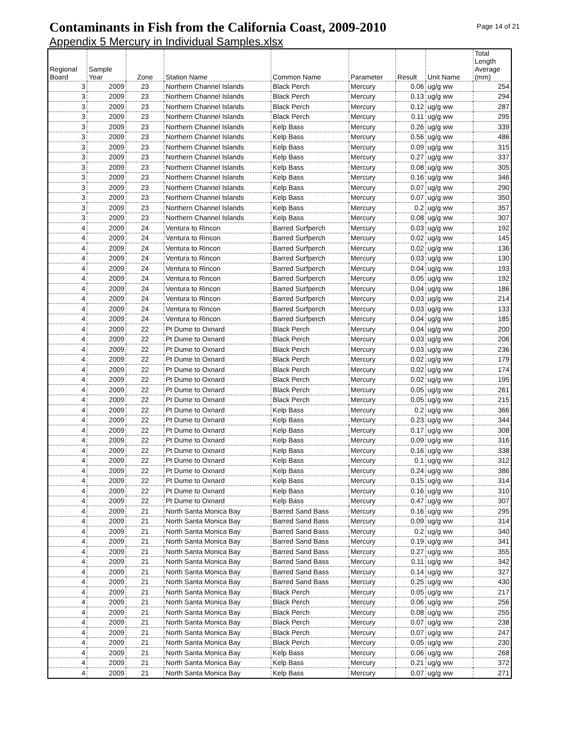Contaminants in Fish from the California Coast, 2009-2010
Page 14 of 21
Appendix 5 Mercury in Individual Samples.xlsx
| Regional Board | Sample Year | Zone | Station Name | Common Name | Parameter | Result | Unit Name | Total Length Average (mm) |
| --- | --- | --- | --- | --- | --- | --- | --- | --- |
| 3 | 2009 | 23 | Northern Channel Islands | Black Perch | Mercury | 0.06 | ug/g ww | 254 |
| 3 | 2009 | 23 | Northern Channel Islands | Black Perch | Mercury | 0.13 | ug/g ww | 294 |
| 3 | 2009 | 23 | Northern Channel Islands | Black Perch | Mercury | 0.12 | ug/g ww | 287 |
| 3 | 2009 | 23 | Northern Channel Islands | Black Perch | Mercury | 0.11 | ug/g ww | 295 |
| 3 | 2009 | 23 | Northern Channel Islands | Kelp Bass | Mercury | 0.26 | ug/g ww | 339 |
| 3 | 2009 | 23 | Northern Channel Islands | Kelp Bass | Mercury | 0.56 | ug/g ww | 486 |
| 3 | 2009 | 23 | Northern Channel Islands | Kelp Bass | Mercury | 0.09 | ug/g ww | 315 |
| 3 | 2009 | 23 | Northern Channel Islands | Kelp Bass | Mercury | 0.27 | ug/g ww | 337 |
| 3 | 2009 | 23 | Northern Channel Islands | Kelp Bass | Mercury | 0.08 | ug/g ww | 305 |
| 3 | 2009 | 23 | Northern Channel Islands | Kelp Bass | Mercury | 0.16 | ug/g ww | 346 |
| 3 | 2009 | 23 | Northern Channel Islands | Kelp Bass | Mercury | 0.07 | ug/g ww | 290 |
| 3 | 2009 | 23 | Northern Channel Islands | Kelp Bass | Mercury | 0.07 | ug/g ww | 350 |
| 3 | 2009 | 23 | Northern Channel Islands | Kelp Bass | Mercury | 0.2 | ug/g ww | 357 |
| 3 | 2009 | 23 | Northern Channel Islands | Kelp Bass | Mercury | 0.08 | ug/g ww | 307 |
| 4 | 2009 | 24 | Ventura to Rincon | Barred Surfperch | Mercury | 0.03 | ug/g ww | 192 |
| 4 | 2009 | 24 | Ventura to Rincon | Barred Surfperch | Mercury | 0.02 | ug/g ww | 145 |
| 4 | 2009 | 24 | Ventura to Rincon | Barred Surfperch | Mercury | 0.02 | ug/g ww | 136 |
| 4 | 2009 | 24 | Ventura to Rincon | Barred Surfperch | Mercury | 0.03 | ug/g ww | 130 |
| 4 | 2009 | 24 | Ventura to Rincon | Barred Surfperch | Mercury | 0.04 | ug/g ww | 193 |
| 4 | 2009 | 24 | Ventura to Rincon | Barred Surfperch | Mercury | 0.05 | ug/g ww | 192 |
| 4 | 2009 | 24 | Ventura to Rincon | Barred Surfperch | Mercury | 0.04 | ug/g ww | 186 |
| 4 | 2009 | 24 | Ventura to Rincon | Barred Surfperch | Mercury | 0.03 | ug/g ww | 214 |
| 4 | 2009 | 24 | Ventura to Rincon | Barred Surfperch | Mercury | 0.03 | ug/g ww | 133 |
| 4 | 2009 | 24 | Ventura to Rincon | Barred Surfperch | Mercury | 0.04 | ug/g ww | 185 |
| 4 | 2009 | 22 | Pt Dume to Oxnard | Black Perch | Mercury | 0.04 | ug/g ww | 200 |
| 4 | 2009 | 22 | Pt Dume to Oxnard | Black Perch | Mercury | 0.03 | ug/g ww | 206 |
| 4 | 2009 | 22 | Pt Dume to Oxnard | Black Perch | Mercury | 0.03 | ug/g ww | 236 |
| 4 | 2009 | 22 | Pt Dume to Oxnard | Black Perch | Mercury | 0.02 | ug/g ww | 179 |
| 4 | 2009 | 22 | Pt Dume to Oxnard | Black Perch | Mercury | 0.02 | ug/g ww | 174 |
| 4 | 2009 | 22 | Pt Dume to Oxnard | Black Perch | Mercury | 0.02 | ug/g ww | 195 |
| 4 | 2009 | 22 | Pt Dume to Oxnard | Black Perch | Mercury | 0.05 | ug/g ww | 261 |
| 4 | 2009 | 22 | Pt Dume to Oxnard | Black Perch | Mercury | 0.05 | ug/g ww | 215 |
| 4 | 2009 | 22 | Pt Dume to Oxnard | Kelp Bass | Mercury | 0.2 | ug/g ww | 366 |
| 4 | 2009 | 22 | Pt Dume to Oxnard | Kelp Bass | Mercury | 0.23 | ug/g ww | 344 |
| 4 | 2009 | 22 | Pt Dume to Oxnard | Kelp Bass | Mercury | 0.17 | ug/g ww | 308 |
| 4 | 2009 | 22 | Pt Dume to Oxnard | Kelp Bass | Mercury | 0.09 | ug/g ww | 316 |
| 4 | 2009 | 22 | Pt Dume to Oxnard | Kelp Bass | Mercury | 0.16 | ug/g ww | 338 |
| 4 | 2009 | 22 | Pt Dume to Oxnard | Kelp Bass | Mercury | 0.1 | ug/g ww | 312 |
| 4 | 2009 | 22 | Pt Dume to Oxnard | Kelp Bass | Mercury | 0.24 | ug/g ww | 386 |
| 4 | 2009 | 22 | Pt Dume to Oxnard | Kelp Bass | Mercury | 0.15 | ug/g ww | 314 |
| 4 | 2009 | 22 | Pt Dume to Oxnard | Kelp Bass | Mercury | 0.16 | ug/g ww | 310 |
| 4 | 2009 | 22 | Pt Dume to Oxnard | Kelp Bass | Mercury | 0.47 | ug/g ww | 307 |
| 4 | 2009 | 21 | North Santa Monica Bay | Barred Sand Bass | Mercury | 0.16 | ug/g ww | 295 |
| 4 | 2009 | 21 | North Santa Monica Bay | Barred Sand Bass | Mercury | 0.09 | ug/g ww | 314 |
| 4 | 2009 | 21 | North Santa Monica Bay | Barred Sand Bass | Mercury | 0.2 | ug/g ww | 340 |
| 4 | 2009 | 21 | North Santa Monica Bay | Barred Sand Bass | Mercury | 0.19 | ug/g ww | 341 |
| 4 | 2009 | 21 | North Santa Monica Bay | Barred Sand Bass | Mercury | 0.27 | ug/g ww | 355 |
| 4 | 2009 | 21 | North Santa Monica Bay | Barred Sand Bass | Mercury | 0.11 | ug/g ww | 342 |
| 4 | 2009 | 21 | North Santa Monica Bay | Barred Sand Bass | Mercury | 0.14 | ug/g ww | 327 |
| 4 | 2009 | 21 | North Santa Monica Bay | Barred Sand Bass | Mercury | 0.25 | ug/g ww | 430 |
| 4 | 2009 | 21 | North Santa Monica Bay | Black Perch | Mercury | 0.05 | ug/g ww | 217 |
| 4 | 2009 | 21 | North Santa Monica Bay | Black Perch | Mercury | 0.06 | ug/g ww | 256 |
| 4 | 2009 | 21 | North Santa Monica Bay | Black Perch | Mercury | 0.08 | ug/g ww | 255 |
| 4 | 2009 | 21 | North Santa Monica Bay | Black Perch | Mercury | 0.07 | ug/g ww | 238 |
| 4 | 2009 | 21 | North Santa Monica Bay | Black Perch | Mercury | 0.07 | ug/g ww | 247 |
| 4 | 2009 | 21 | North Santa Monica Bay | Black Perch | Mercury | 0.05 | ug/g ww | 230 |
| 4 | 2009 | 21 | North Santa Monica Bay | Kelp Bass | Mercury | 0.06 | ug/g ww | 268 |
| 4 | 2009 | 21 | North Santa Monica Bay | Kelp Bass | Mercury | 0.21 | ug/g ww | 372 |
| 4 | 2009 | 21 | North Santa Monica Bay | Kelp Bass | Mercury | 0.07 | ug/g ww | 271 |